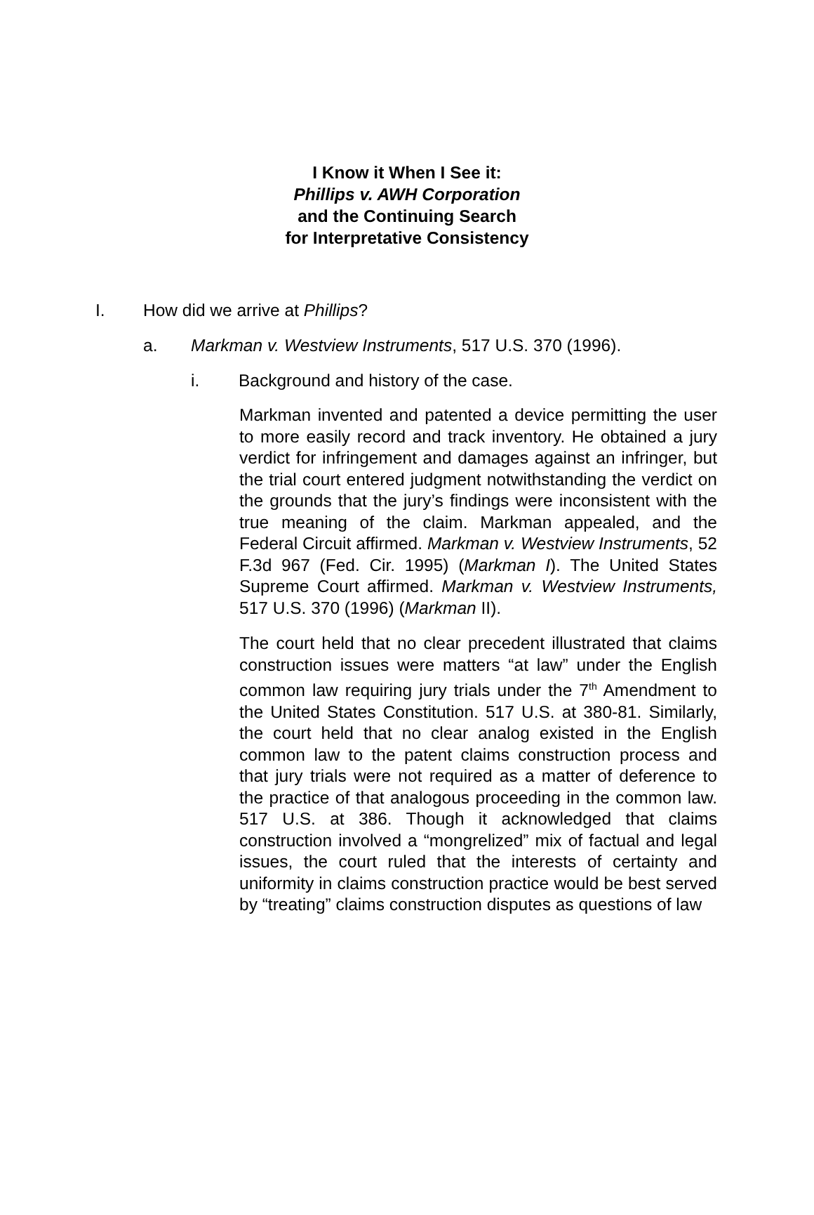I Know it When I See it:
Phillips v. AWH Corporation
and the Continuing Search
for Interpretative Consistency
I. How did we arrive at Phillips?
a. Markman v. Westview Instruments, 517 U.S. 370 (1996).
i. Background and history of the case.
Markman invented and patented a device permitting the user to more easily record and track inventory. He obtained a jury verdict for infringement and damages against an infringer, but the trial court entered judgment notwithstanding the verdict on the grounds that the jury’s findings were inconsistent with the true meaning of the claim. Markman appealed, and the Federal Circuit affirmed. Markman v. Westview Instruments, 52 F.3d 967 (Fed. Cir. 1995) (Markman I). The United States Supreme Court affirmed. Markman v. Westview Instruments, 517 U.S. 370 (1996) (Markman II).
The court held that no clear precedent illustrated that claims construction issues were matters “at law” under the English common law requiring jury trials under the 7<sup>th</sup> Amendment to the United States Constitution. 517 U.S. at 380-81. Similarly, the court held that no clear analog existed in the English common law to the patent claims construction process and that jury trials were not required as a matter of deference to the practice of that analogous proceeding in the common law. 517 U.S. at 386. Though it acknowledged that claims construction involved a “mongrelized” mix of factual and legal issues, the court ruled that the interests of certainty and uniformity in claims construction practice would be best served by “treating” claims construction disputes as questions of law